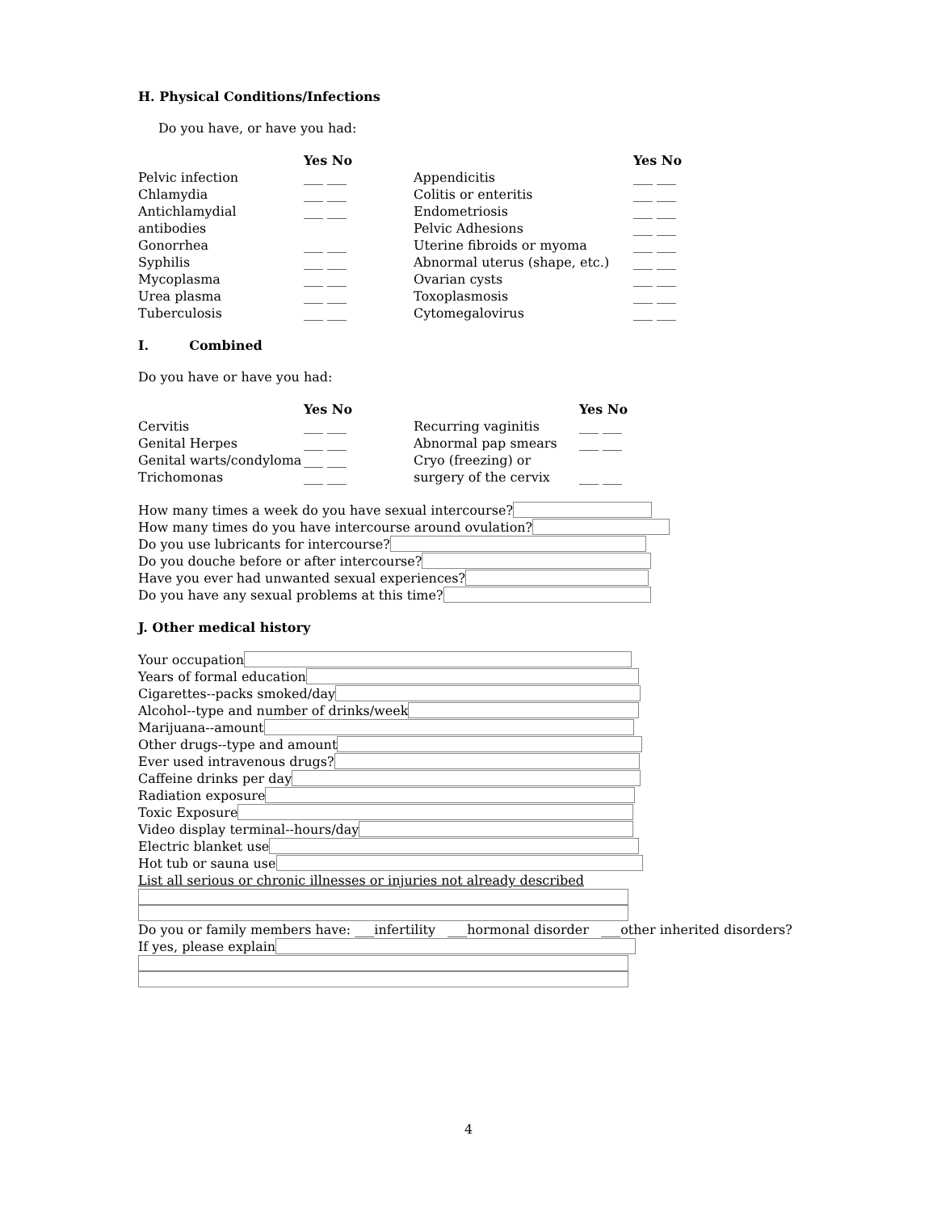H. Physical Conditions/Infections
Do you have, or have you had:
Yes No Pelvic infection ___ ___ Chlamydia ___ ___ Antichlamydial antibodies ___ ___ Gonorrhea ___ ___ Syphilis ___ ___ Mycoplasma ___ ___ Urea plasma ___ ___ Tuberculosis ___ ___
Yes No Appendicitis ___ ___ Colitis or enteritis ___ ___ Endometriosis ___ ___ Pelvic Adhesions ___ ___ Uterine fibroids or myoma ___ ___ Abnormal uterus (shape, etc.) ___ ___ Ovarian cysts ___ ___ Toxoplasmosis ___ ___ Cytomegalovirus ___ ___
I. Combined
Do you have or have you had:
Yes No Cervitis ___ ___ Genital Herpes ___ ___ Genital warts/condyloma ___ ___ Trichomonas ___ ___
Yes No Recurring vaginitis ___ ___ Abnormal pap smears ___ ___ Cryo (freezing) or surgery of the cervix ___ ___
How many times a week do you have sexual intercourse?
How many times do you have intercourse around ovulation?
Do you use lubricants for intercourse?
Do you douche before or after intercourse?
Have you ever had unwanted sexual experiences?
Do you have any sexual problems at this time?
J. Other medical history
Your occupation
Years of formal education
Cigarettes--packs smoked/day
Alcohol--type and number of drinks/week
Marijuana--amount
Other drugs--type and amount
Ever used intravenous drugs?
Caffeine drinks per day
Radiation exposure
Toxic Exposure
Video display terminal--hours/day
Electric blanket use
Hot tub or sauna use
List all serious or chronic illnesses or injuries not already described
Do you or family members have: ___infertility ___hormonal disorder ___other inherited disorders?
If yes, please explain
4